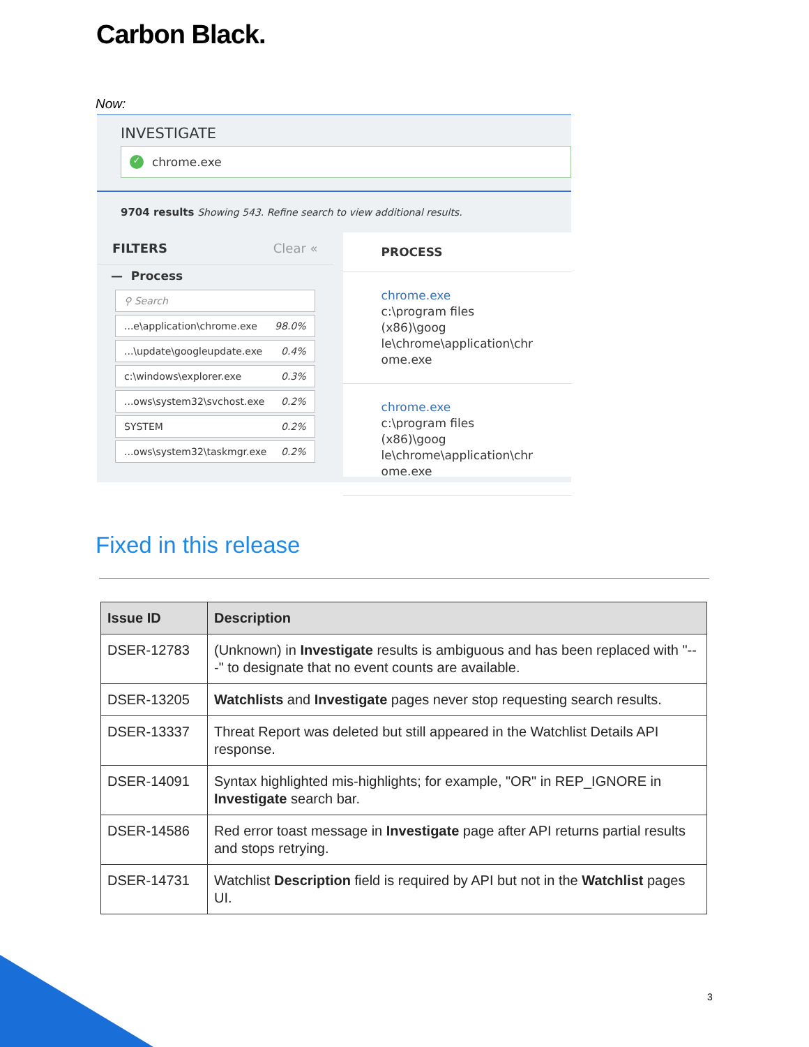Carbon Black.
Now:
INVESTIGATE
✓ chrome.exe
9704 results Showing 543. Refine search to view additional results.
FILTERS Clear «
— Process
⚲ Search
...e\application\chrome.exe 98.0%
...\update\googleupdate.exe 0.4%
c:\windows\explorer.exe 0.3%
...ows\system32\svchost.exe 0.2%
SYSTEM 0.2%
...ows\system32\taskmgr.exe 0.2%
PROCESS
chrome.exe
c:\program files (x86)\goog
le\chrome\application\chr
ome.exe
chrome.exe
c:\program files (x86)\goog
le\chrome\application\chr
ome.exe
Fixed in this release
| Issue ID | Description |
| --- | --- |
| DSER-12783 | (Unknown) in Investigate results is ambiguous and has been replaced with "---" to designate that no event counts are available. |
| DSER-13205 | Watchlists and Investigate pages never stop requesting search results. |
| DSER-13337 | Threat Report was deleted but still appeared in the Watchlist Details API response. |
| DSER-14091 | Syntax highlighted mis-highlights; for example, "OR" in REP_IGNORE in Investigate search bar. |
| DSER-14586 | Red error toast message in Investigate page after API returns partial results and stops retrying. |
| DSER-14731 | Watchlist Description field is required by API but not in the Watchlist pages UI. |
3